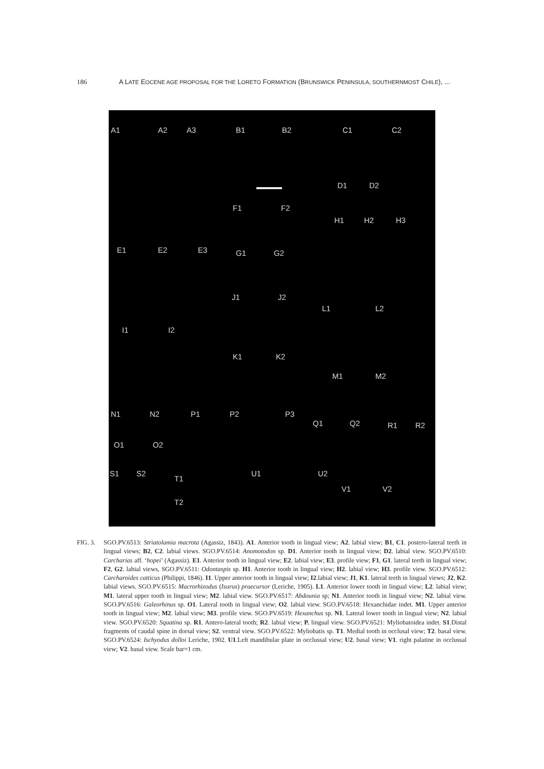186 A LATE EOCENE AGE PROPOSAL FOR THE LORETO FORMATION (BRUNSWICK PENINSULA, SOUTHERNMOST CHILE), ...
A1 A2 A3 B1 B2 C1 C2
D1 D2
F1 F2
H1 H2 H3
E1 E2 E3 G1 G2
J1 J2
L1 L2
I1 I2
K1 K2
M1 M2
N1 N2 P1 P2 P3
Q1 Q2 R1 R2
O1 O2
S1 S2
T1
U1 U2
V1 V2
T2
FIG. 3. SGO.PV.6513: Striatolamia macrota (Agassiz, 1843). A1. Anterior tooth in lingual view; A2. labial view; B1, C1. postero-lateral teeth in lingual views; B2, C2. labial views. SGO.PV.6514: Anomotodon sp. D1. Anterior tooth in lingual view; D2. labial view. SGO.PV.6510: Carcharias aff. ‘hopei’ (Agassiz). E1. Anterior tooth in lingual view; E2. labial view; E3. profile view; F1, G1. lateral teeth in lingual view; F2, G2. labial views, SGO.PV.6511: Odontaspis sp. H1. Anterior tooth in lingual view; H2. labial view; H3. profile view. SGO.PV.6512: Carcharoides catticus (Philippi, 1846). I1. Upper anterior tooth in lingual view; I2.labial view; J1, K1. lateral teeth in lingual views; J2, K2. labial views. SGO.PV.6515: Macrorhizodus (Isurus) praecursor (Leriche, 1905). L1. Anterior lower tooth in lingual view; L2. labial view; M1. lateral upper tooth in lingual view; M2. labial view. SGO.PV.6517: Abdounia sp; N1. Anterior tooth in lingual view; N2. labial view. SGO.PV.6516: Galeorhinus sp. O1. Lateral tooth in lingual view; O2. labial view. SGO.PV.6518: Hexanchidae indet. M1. Upper anterior tooth in lingual view; M2. labial view; M3. profile view. SGO.PV.6519: Hexanchus sp. N1. Lateral lower tooth in lingual view; N2. labial view. SGO.PV.6520: Squatina sp. R1. Antero-lateral tooth; R2. labial view; P. lingual view. SGO.PV.6521: Myliobatoidea indet. S1.Distal fragments of caudal spine in dorsal view; S2. ventral view. SGO.PV.6522: Myliobatis sp. T1. Medial tooth in occlusal view; T2. basal view. SGO.PV.6524: Ischyodus dolloi Leriche, 1902. U1.Left mandibular plate in occlussal view; U2. basal view; V1. right palatine in occlussal view; V2. basal view. Scale bar=1 cm.